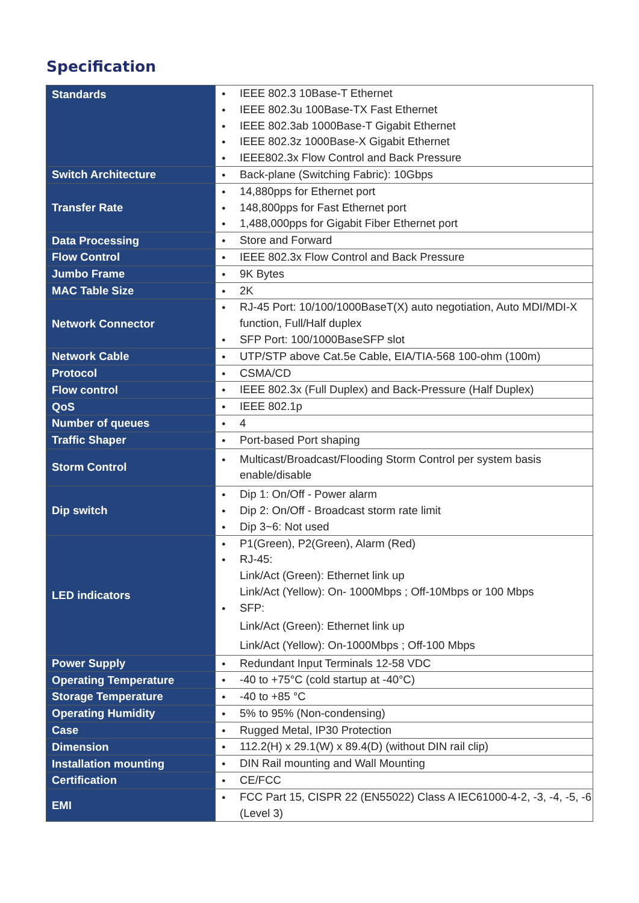Specification
| Standards | IEEE 802.3 10Base-T Ethernet IEEE 802.3u 100Base-TX Fast Ethernet IEEE 802.3ab 1000Base-T Gigabit Ethernet IEEE 802.3z 1000Base-X Gigabit Ethernet IEEE802.3x Flow Control and Back Pressure |
| Switch Architecture | Back-plane (Switching Fabric): 10Gbps |
| Transfer Rate | 14,880pps for Ethernet port 148,800pps for Fast Ethernet port 1,488,000pps for Gigabit Fiber Ethernet port |
| Data Processing | Store and Forward |
| Flow Control | IEEE 802.3x Flow Control and Back Pressure |
| Jumbo Frame | 9K Bytes |
| MAC Table Size | 2K |
| Network Connector | RJ-45 Port: 10/100/1000BaseT(X) auto negotiation, Auto MDI/MDI-X function, Full/Half duplex SFP Port: 100/1000BaseSFP slot |
| Network Cable | UTP/STP above Cat.5e Cable, EIA/TIA-568 100-ohm (100m) |
| Protocol | CSMA/CD |
| Flow control | IEEE 802.3x (Full Duplex) and Back-Pressure (Half Duplex) |
| QoS | IEEE 802.1p |
| Number of queues | 4 |
| Traffic Shaper | Port-based Port shaping |
| Storm Control | Multicast/Broadcast/Flooding Storm Control per system basis enable/disable |
| Dip switch | Dip 1: On/Off - Power alarm Dip 2: On/Off - Broadcast storm rate limit Dip 3~6: Not used |
| LED indicators | P1(Green), P2(Green), Alarm (Red) RJ-45: Link/Act (Green): Ethernet link up Link/Act (Yellow): On- 1000Mbps ; Off-10Mbps or 100 Mbps SFP: Link/Act (Green): Ethernet link up Link/Act (Yellow): On-1000Mbps ; Off-100 Mbps |
| Power Supply | Redundant Input Terminals 12-58 VDC |
| Operating Temperature | -40 to +75°C (cold startup at -40°C) |
| Storage Temperature | -40 to +85 °C |
| Operating Humidity | 5% to 95% (Non-condensing) |
| Case | Rugged Metal, IP30 Protection |
| Dimension | 112.2(H) x 29.1(W) x 89.4(D) (without DIN rail clip) |
| Installation mounting | DIN Rail mounting and Wall Mounting |
| Certification | CE/FCC |
| EMI | FCC Part 15, CISPR 22 (EN55022) Class A IEC61000-4-2, -3, -4, -5, -6 (Level 3) |